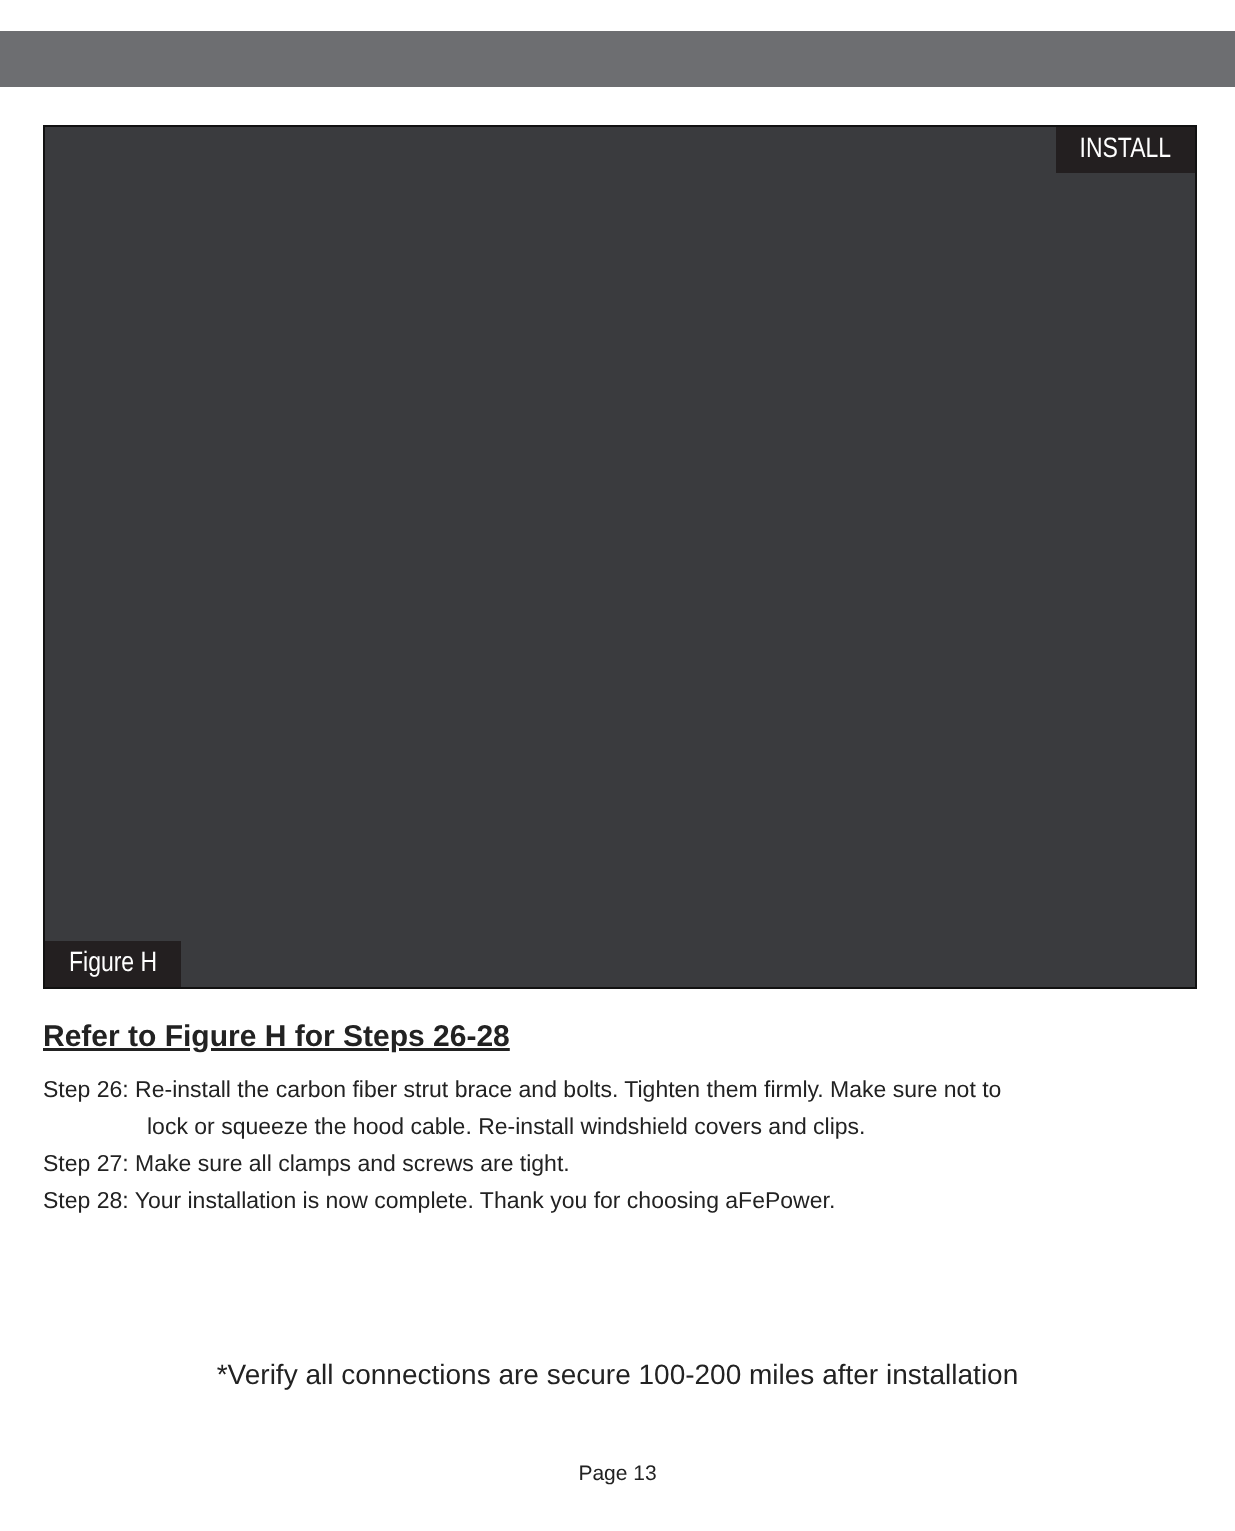INSTALL
Figure H
Refer to Figure H for Steps 26-28
Step 26: Re-install the carbon fiber strut brace and bolts. Tighten them firmly. Make sure not to
lock or squeeze the hood cable. Re-install windshield covers and clips.
Step 27: Make sure all clamps and screws are tight.
Step 28: Your installation is now complete. Thank you for choosing aFePower.
*Verify all connections are secure 100-200 miles after installation
Page 13